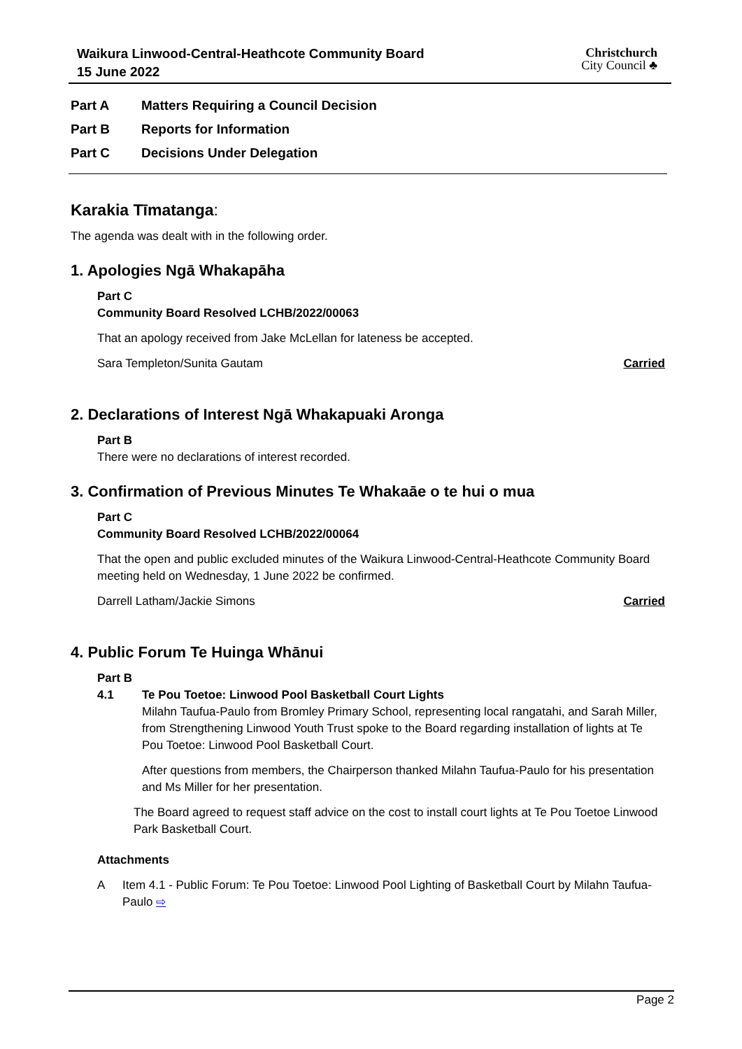Waikura Linwood-Central-Heathcote Community Board
15 June 2022
Christchurch
City Council ♣
Part A Matters Requiring a Council Decision
Part B Reports for Information
Part C Decisions Under Delegation
Karakia Tīmatanga:
The agenda was dealt with in the following order.
1. Apologies Ngā Whakapāha
Part C
Community Board Resolved LCHB/2022/00063
That an apology received from Jake McLellan for lateness be accepted.
Sara Templeton/Sunita Gautam Carried
2. Declarations of Interest Ngā Whakapuaki Aronga
Part B
There were no declarations of interest recorded.
3. Confirmation of Previous Minutes Te Whakaāe o te hui o mua
Part C
Community Board Resolved LCHB/2022/00064
That the open and public excluded minutes of the Waikura Linwood-Central-Heathcote Community Board meeting held on Wednesday, 1 June 2022 be confirmed.
Darrell Latham/Jackie Simons Carried
4. Public Forum Te Huinga Whānui
Part B
4.1 Te Pou Toetoe: Linwood Pool Basketball Court Lights
Milahn Taufua-Paulo from Bromley Primary School, representing local rangatahi, and Sarah Miller, from Strengthening Linwood Youth Trust spoke to the Board regarding installation of lights at Te Pou Toetoe: Linwood Pool Basketball Court.
After questions from members, the Chairperson thanked Milahn Taufua-Paulo for his presentation and Ms Miller for her presentation.
The Board agreed to request staff advice on the cost to install court lights at Te Pou Toetoe Linwood Park Basketball Court.
Attachments
A Item 4.1 - Public Forum: Te Pou Toetoe: Linwood Pool Lighting of Basketball Court by Milahn Taufua-Paulo ⇨
Page 2